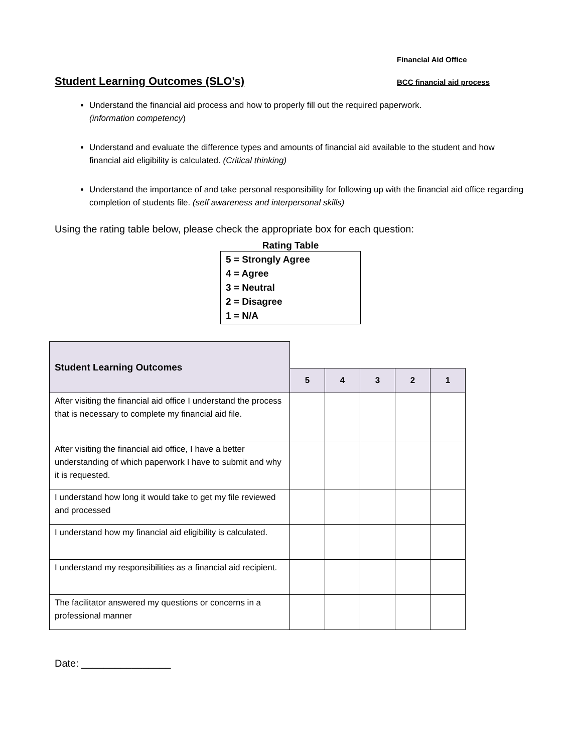Financial Aid Office
Student Learning Outcomes (SLO’s)
BCC financial aid process
Understand the financial aid process and how to properly fill out the required paperwork.
(information competency)
Understand and evaluate the difference types and amounts of financial aid available to the student and how financial aid eligibility is calculated. (Critical thinking)
Understand the importance of and take personal responsibility for following up with the financial aid office regarding completion of students file. (self awareness and interpersonal skills)
Using the rating table below, please check the appropriate box for each question:
Rating Table
5 = Strongly Agree
4 = Agree
3 = Neutral
2 = Disagree
1 = N/A
| Student Learning Outcomes | | | | | |
| | 5 | 4 | 3 | 2 | 1 |
| After visiting the financial aid office I understand the process that is necessary to complete my financial aid file. | | | | | |
| After visiting the financial aid office, I have a better understanding of which paperwork I have to submit and why it is requested. | | | | | |
| I understand how long it would take to get my file reviewed and processed | | | | | |
| I understand how my financial aid eligibility is calculated. | | | | | |
| I understand my responsibilities as a financial aid recipient. | | | | | |
| The facilitator answered my questions or concerns in a professional manner | | | | | |
Date: ________________